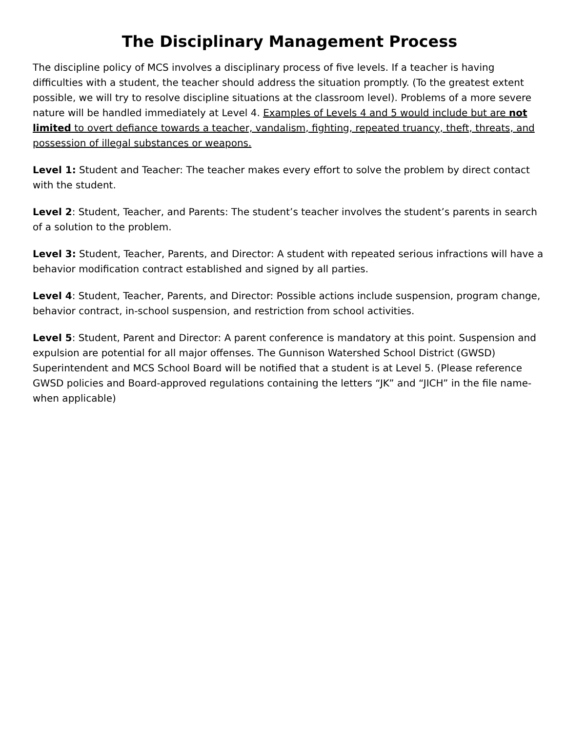The Disciplinary Management Process
The discipline policy of MCS involves a disciplinary process of five levels. If a teacher is having difficulties with a student, the teacher should address the situation promptly. (To the greatest extent possible, we will try to resolve discipline situations at the classroom level). Problems of a more severe nature will be handled immediately at Level 4. Examples of Levels 4 and 5 would include but are not limited to overt defiance towards a teacher, vandalism, fighting, repeated truancy, theft, threats, and possession of illegal substances or weapons.
Level 1: Student and Teacher: The teacher makes every effort to solve the problem by direct contact with the student.
Level 2: Student, Teacher, and Parents: The student’s teacher involves the student’s parents in search of a solution to the problem.
Level 3: Student, Teacher, Parents, and Director: A student with repeated serious infractions will have a behavior modification contract established and signed by all parties.
Level 4: Student, Teacher, Parents, and Director: Possible actions include suspension, program change, behavior contract, in-school suspension, and restriction from school activities.
Level 5: Student, Parent and Director: A parent conference is mandatory at this point. Suspension and expulsion are potential for all major offenses. The Gunnison Watershed School District (GWSD) Superintendent and MCS School Board will be notified that a student is at Level 5. (Please reference GWSD policies and Board-approved regulations containing the letters “JK” and “JICH” in the file name- when applicable)